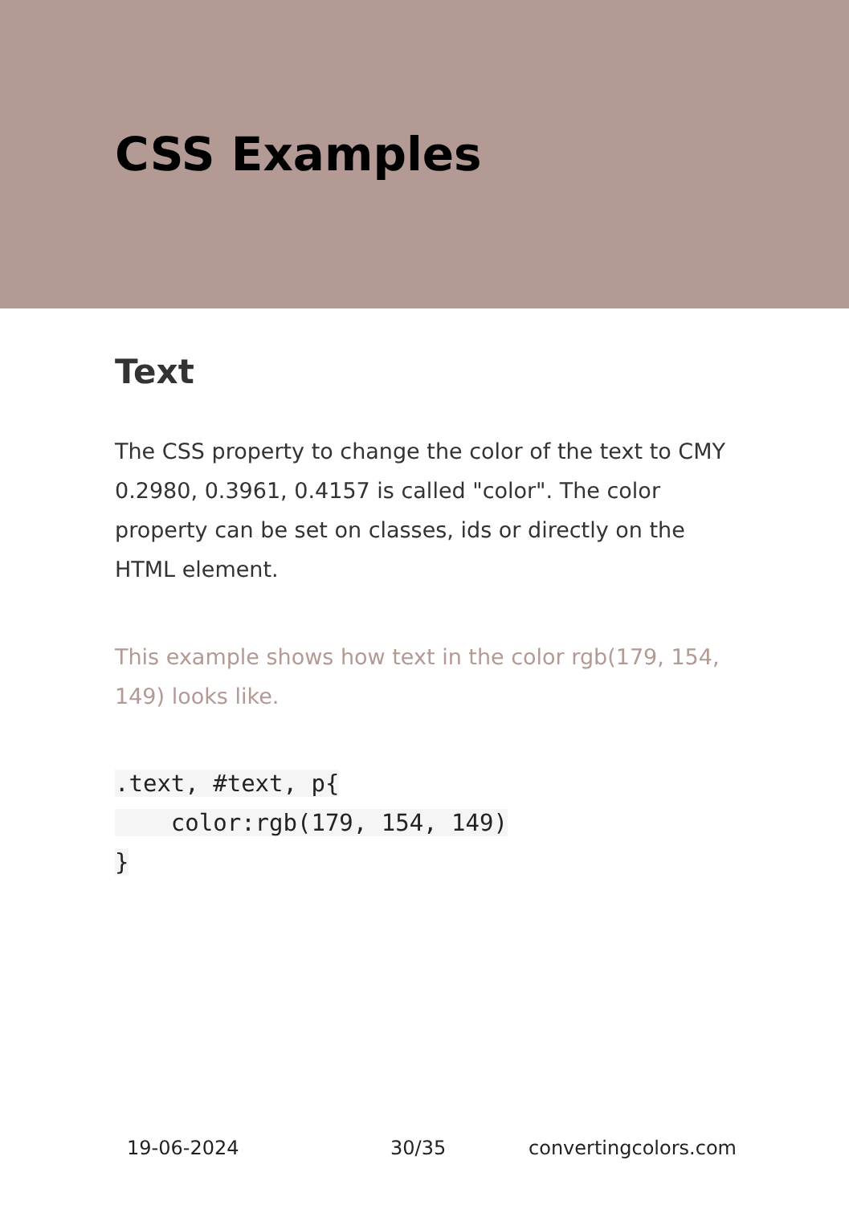CSS Examples
Text
The CSS property to change the color of the text to CMY 0.2980, 0.3961, 0.4157 is called "color". The color property can be set on classes, ids or directly on the HTML element.
This example shows how text in the color rgb(179, 154, 149) looks like.
.text, #text, p{
    color:rgb(179, 154, 149)
}
19-06-2024 30/35 convertingcolors.com